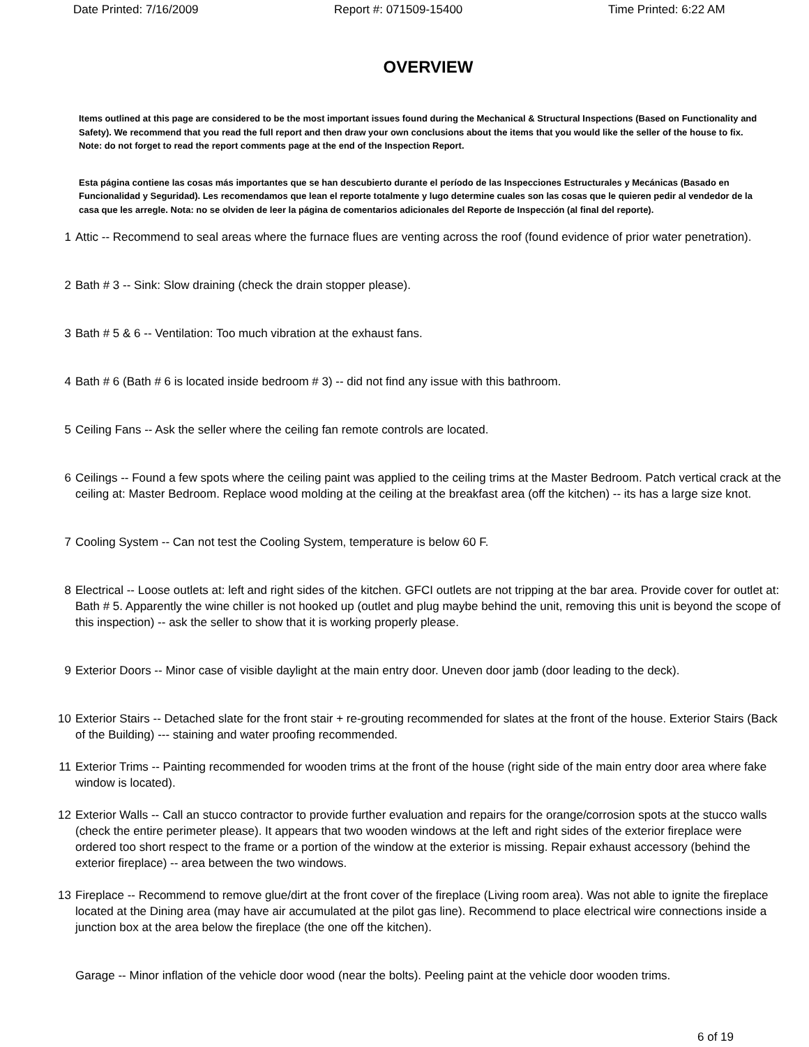Date Printed: 7/16/2009 Report #: 071509-15400 Time Printed: 6:22 AM
OVERVIEW
Items outlined at this page are considered to be the most important issues found during the Mechanical & Structural Inspections (Based on Functionality and Safety). We recommend that you read the full report and then draw your own conclusions about the items that you would like the seller of the house to fix. Note: do not forget to read the report comments page at the end of the Inspection Report.
Esta página contiene las cosas más importantes que se han descubierto durante el período de las Inspecciones Estructurales y Mecánicas (Basado en Funcionalidad y Seguridad). Les recomendamos que lean el reporte totalmente y lugo determine cuales son las cosas que le quieren pedir al vendedor de la casa que les arregle. Nota: no se olviden de leer la página de comentarios adicionales del Reporte de Inspección (al final del reporte).
1 Attic -- Recommend to seal areas where the furnace flues are venting across the roof (found evidence of prior water penetration).
2 Bath # 3 -- Sink: Slow draining (check the drain stopper please).
3 Bath # 5 & 6 -- Ventilation: Too much vibration at the exhaust fans.
4 Bath # 6 (Bath # 6 is located inside bedroom # 3) -- did not find any issue with this bathroom.
5 Ceiling Fans -- Ask the seller where the ceiling fan remote controls are located.
6 Ceilings -- Found a few spots where the ceiling paint was applied to the ceiling trims at the Master Bedroom. Patch vertical crack at the ceiling at: Master Bedroom. Replace wood molding at the ceiling at the breakfast area (off the kitchen) -- its has a large size knot.
7 Cooling System -- Can not test the Cooling System, temperature is below 60 F.
8 Electrical -- Loose outlets at: left and right sides of the kitchen. GFCI outlets are not tripping at the bar area. Provide cover for outlet at: Bath # 5. Apparently the wine chiller is not hooked up (outlet and plug maybe behind the unit, removing this unit is beyond the scope of this inspection) -- ask the seller to show that it is working properly please.
9 Exterior Doors -- Minor case of visible daylight at the main entry door. Uneven door jamb (door leading to the deck).
10 Exterior Stairs -- Detached slate for the front stair + re-grouting recommended for slates at the front of the house. Exterior Stairs (Back of the Building) --- staining and water proofing recommended.
11 Exterior Trims -- Painting recommended for wooden trims at the front of the house (right side of the main entry door area where fake window is located).
12 Exterior Walls -- Call an stucco contractor to provide further evaluation and repairs for the orange/corrosion spots at the stucco walls (check the entire perimeter please). It appears that two wooden windows at the left and right sides of the exterior fireplace were ordered too short respect to the frame or a portion of the window at the exterior is missing. Repair exhaust accessory (behind the exterior fireplace) -- area between the two windows.
13 Fireplace -- Recommend to remove glue/dirt at the front cover of the fireplace (Living room area). Was not able to ignite the fireplace located at the Dining area (may have air accumulated at the pilot gas line). Recommend to place electrical wire connections inside a junction box at the area below the fireplace (the one off the kitchen).
Garage -- Minor inflation of the vehicle door wood (near the bolts). Peeling paint at the vehicle door wooden trims.
6 of 19